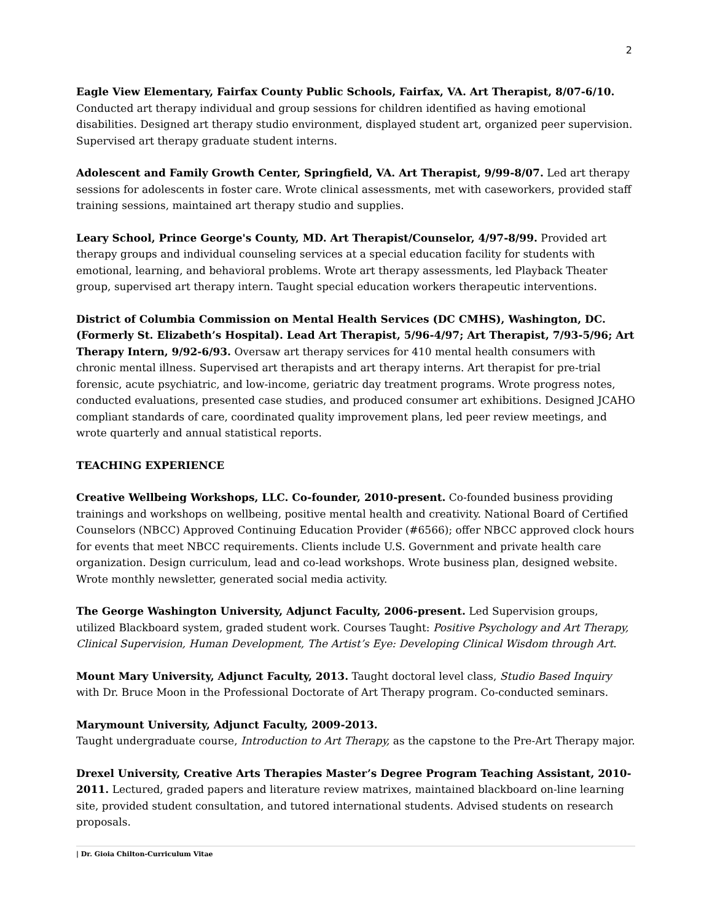2
Eagle View Elementary, Fairfax County Public Schools, Fairfax, VA. Art Therapist, 8/07-6/10. Conducted art therapy individual and group sessions for children identified as having emotional disabilities. Designed art therapy studio environment, displayed student art, organized peer supervision. Supervised art therapy graduate student interns.
Adolescent and Family Growth Center, Springfield, VA. Art Therapist, 9/99-8/07. Led art therapy sessions for adolescents in foster care. Wrote clinical assessments, met with caseworkers, provided staff training sessions, maintained art therapy studio and supplies.
Leary School, Prince George's County, MD. Art Therapist/Counselor, 4/97-8/99. Provided art therapy groups and individual counseling services at a special education facility for students with emotional, learning, and behavioral problems. Wrote art therapy assessments, led Playback Theater group, supervised art therapy intern. Taught special education workers therapeutic interventions.
District of Columbia Commission on Mental Health Services (DC CMHS), Washington, DC. (Formerly St. Elizabeth’s Hospital). Lead Art Therapist, 5/96-4/97; Art Therapist, 7/93-5/96; Art Therapy Intern, 9/92-6/93. Oversaw art therapy services for 410 mental health consumers with chronic mental illness. Supervised art therapists and art therapy interns. Art therapist for pre-trial forensic, acute psychiatric, and low-income, geriatric day treatment programs. Wrote progress notes, conducted evaluations, presented case studies, and produced consumer art exhibitions. Designed JCAHO compliant standards of care, coordinated quality improvement plans, led peer review meetings, and wrote quarterly and annual statistical reports.
TEACHING EXPERIENCE
Creative Wellbeing Workshops, LLC. Co-founder, 2010-present. Co-founded business providing trainings and workshops on wellbeing, positive mental health and creativity. National Board of Certified Counselors (NBCC) Approved Continuing Education Provider (#6566); offer NBCC approved clock hours for events that meet NBCC requirements. Clients include U.S. Government and private health care organization. Design curriculum, lead and co-lead workshops. Wrote business plan, designed website. Wrote monthly newsletter, generated social media activity.
The George Washington University, Adjunct Faculty, 2006-present. Led Supervision groups, utilized Blackboard system, graded student work. Courses Taught: Positive Psychology and Art Therapy, Clinical Supervision, Human Development, The Artist’s Eye: Developing Clinical Wisdom through Art.
Mount Mary University, Adjunct Faculty, 2013. Taught doctoral level class, Studio Based Inquiry with Dr. Bruce Moon in the Professional Doctorate of Art Therapy program. Co-conducted seminars.
Marymount University, Adjunct Faculty, 2009-2013.
Taught undergraduate course, Introduction to Art Therapy, as the capstone to the Pre-Art Therapy major.
Drexel University, Creative Arts Therapies Master’s Degree Program Teaching Assistant, 2010-2011. Lectured, graded papers and literature review matrixes, maintained blackboard on-line learning site, provided student consultation, and tutored international students. Advised students on research proposals.
| Dr. Gioia Chilton-Curriculum Vitae